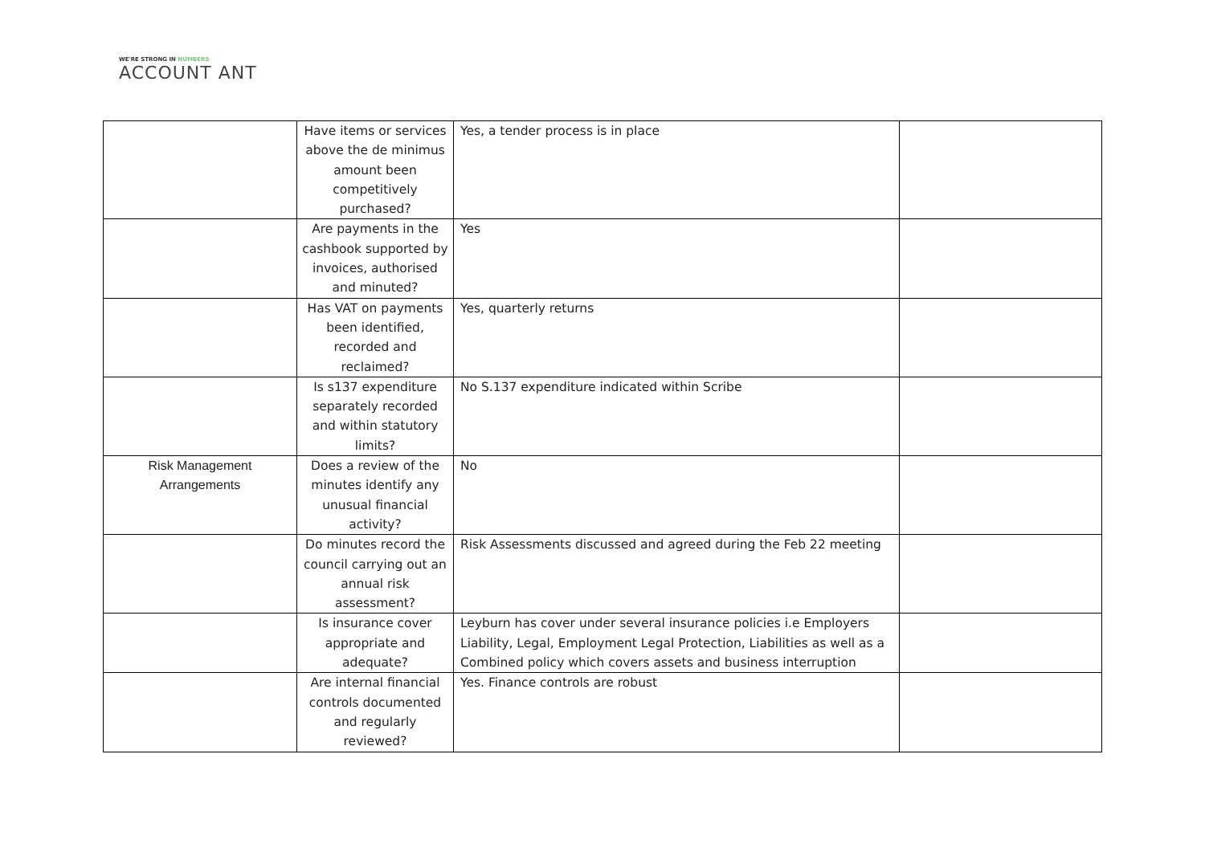WE'RE STRONG IN NUMBERS
ACCOUNT ANT
| | Have items or services above the de minimus amount been competitively purchased? | Yes, a tender process is in place | |
| | Are payments in the cashbook supported by invoices, authorised and minuted? | Yes | |
| | Has VAT on payments been identified, recorded and reclaimed? | Yes, quarterly returns | |
| | Is s137 expenditure separately recorded and within statutory limits? | No S.137 expenditure indicated within Scribe | |
| Risk Management Arrangements | Does a review of the minutes identify any unusual financial activity? | No | |
| | Do minutes record the council carrying out an annual risk assessment? | Risk Assessments discussed and agreed during the Feb 22 meeting | |
| | Is insurance cover appropriate and adequate? | Leyburn has cover under several insurance policies i.e Employers Liability, Legal, Employment Legal Protection, Liabilities as well as a Combined policy which covers assets and business interruption | |
| | Are internal financial controls documented and regularly reviewed? | Yes. Finance controls are robust | |